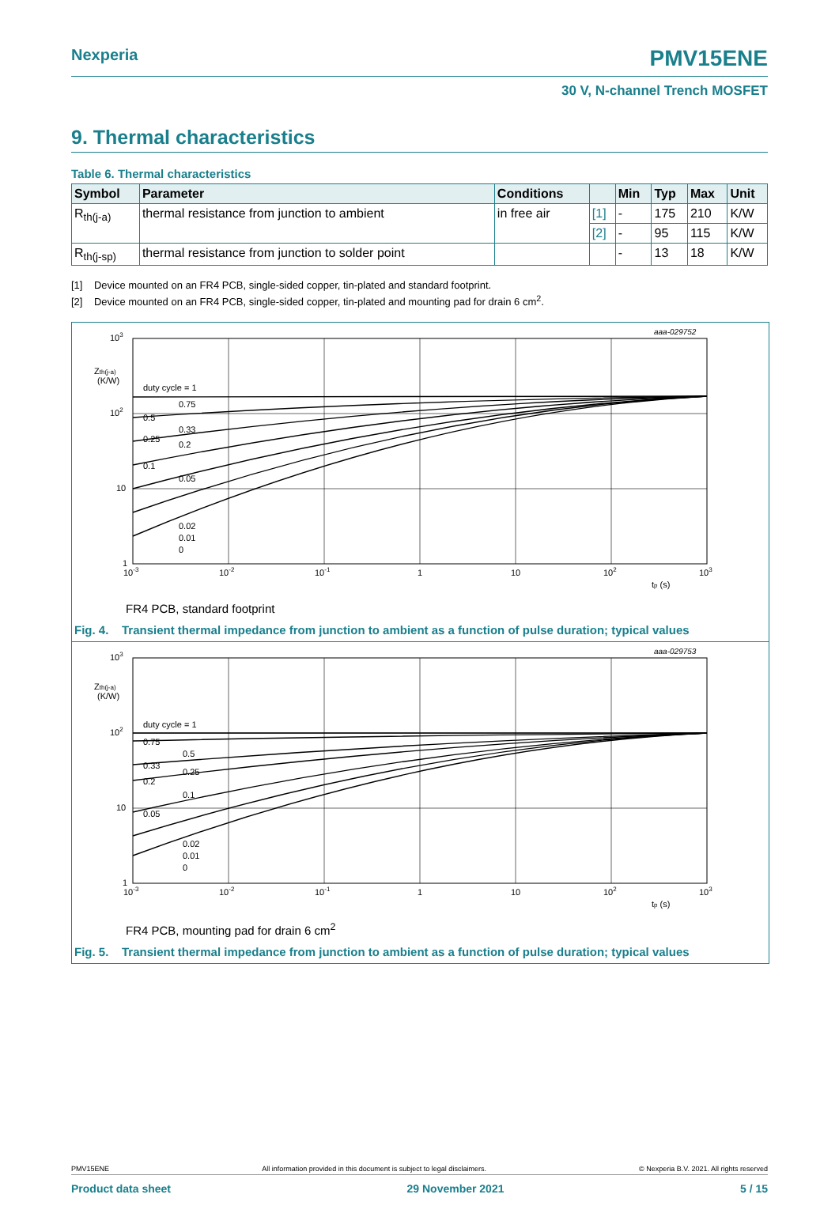Nexperia PMV15ENE
30 V, N-channel Trench MOSFET
9. Thermal characteristics
Table 6. Thermal characteristics
| Symbol | Parameter | Conditions | | Min | Typ | Max | Unit |
| --- | --- | --- | --- | --- | --- | --- | --- |
| R<sub>th(j-a)</sub> | thermal resistance from junction to ambient | in free air | [1] | - | 175 | 210 | K/W |
| | | | [2] | - | 95 | 115 | K/W |
| R<sub>th(j-sp)</sub> | thermal resistance from junction to solder point | | | - | 13 | 18 | K/W |
[1] Device mounted on an FR4 PCB, single-sided copper, tin-plated and standard footprint.
[2] Device mounted on an FR4 PCB, single-sided copper, tin-plated and mounting pad for drain 6 cm<sup>2</sup>.
aaa-029752
103
102
10
1
Zth(j-a)
(K/W)
duty cycle = 1
0.75
0.5
0.33
0.25
0.2
0.1
0.05
0.02
0.01
0
10-3
10-2
10-1
1
10
102
103
tp (s)
FR4 PCB, standard footprint
Fig. 4. Transient thermal impedance from junction to ambient as a function of pulse duration; typical values
aaa-029753
103
102
10
1
Zth(j-a)
(K/W)
duty cycle = 1
0.75
0.5
0.33
0.25
0.2
0.1
0.05
0.02
0.01
0
10-3
10-2
10-1
1
10
102
103
tp (s)
FR4 PCB, mounting pad for drain 6 cm<sup>2</sup>
Fig. 5. Transient thermal impedance from junction to ambient as a function of pulse duration; typical values
PMV15ENE All information provided in this document is subject to legal disclaimers. © Nexperia B.V. 2021. All rights reserved
Product data sheet 29 November 2021 5 / 15